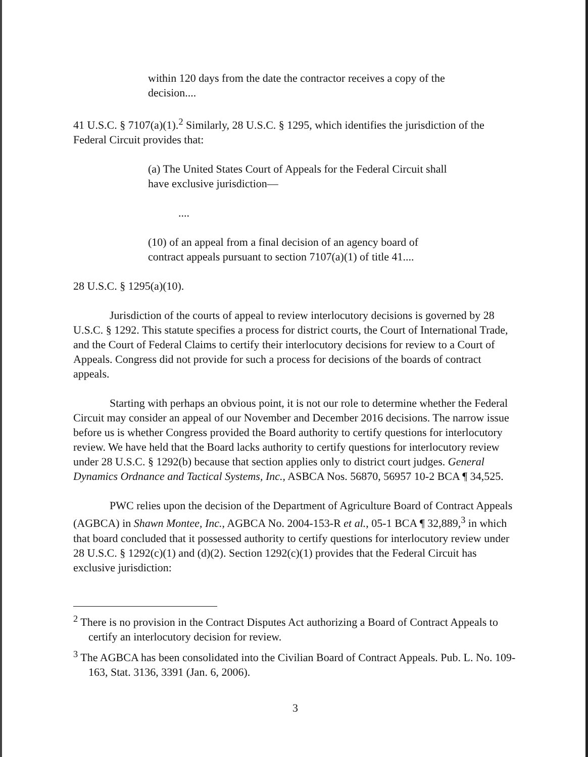within 120 days from the date the contractor receives a copy of the decision....
41 U.S.C. § 7107(a)(1).<sup>2</sup> Similarly, 28 U.S.C. § 1295, which identifies the jurisdiction of the Federal Circuit provides that:
(a) The United States Court of Appeals for the Federal Circuit shall have exclusive jurisdiction—
....
(10) of an appeal from a final decision of an agency board of contract appeals pursuant to section 7107(a)(1) of title 41....
28 U.S.C. § 1295(a)(10).
Jurisdiction of the courts of appeal to review interlocutory decisions is governed by 28 U.S.C. § 1292. This statute specifies a process for district courts, the Court of International Trade, and the Court of Federal Claims to certify their interlocutory decisions for review to a Court of Appeals. Congress did not provide for such a process for decisions of the boards of contract appeals.
Starting with perhaps an obvious point, it is not our role to determine whether the Federal Circuit may consider an appeal of our November and December 2016 decisions. The narrow issue before us is whether Congress provided the Board authority to certify questions for interlocutory review. We have held that the Board lacks authority to certify questions for interlocutory review under 28 U.S.C. § 1292(b) because that section applies only to district court judges. General Dynamics Ordnance and Tactical Systems, Inc., ASBCA Nos. 56870, 56957 10-2 BCA ¶ 34,525.
PWC relies upon the decision of the Department of Agriculture Board of Contract Appeals (AGBCA) in Shawn Montee, Inc., AGBCA No. 2004-153-R et al., 05-1 BCA ¶ 32,889,<sup>3</sup> in which that board concluded that it possessed authority to certify questions for interlocutory review under 28 U.S.C. § 1292(c)(1) and (d)(2). Section 1292(c)(1) provides that the Federal Circuit has exclusive jurisdiction:
<sup>2</sup> There is no provision in the Contract Disputes Act authorizing a Board of Contract Appeals to certify an interlocutory decision for review.
<sup>3</sup> The AGBCA has been consolidated into the Civilian Board of Contract Appeals. Pub. L. No. 109-163, Stat. 3136, 3391 (Jan. 6, 2006).
3